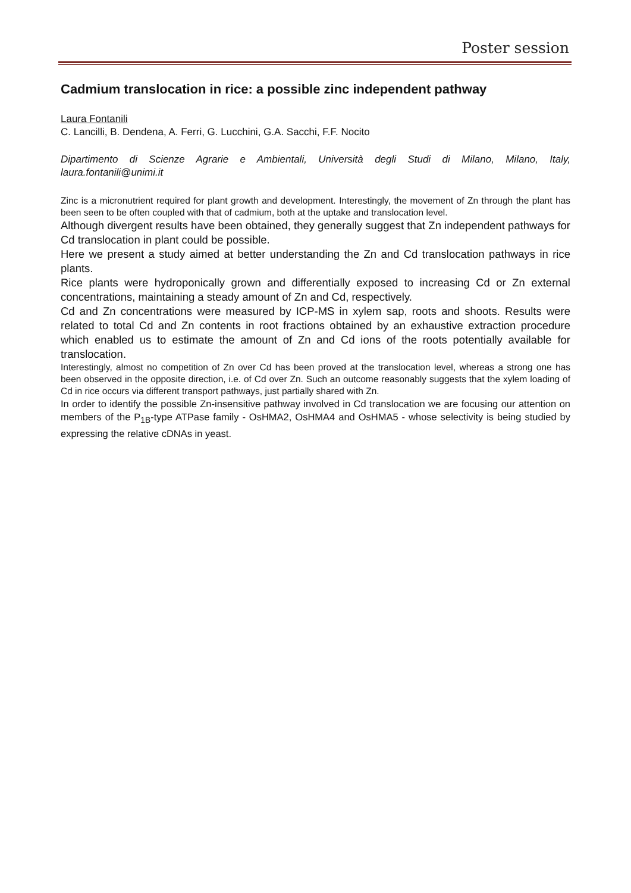Poster session
Cadmium translocation in rice: a possible zinc independent pathway
Laura Fontanili
C. Lancilli, B. Dendena, A. Ferri, G. Lucchini, G.A. Sacchi, F.F. Nocito
Dipartimento di Scienze Agrarie e Ambientali, Università degli Studi di Milano, Milano, Italy, laura.fontanili@unimi.it
Zinc is a micronutrient required for plant growth and development. Interestingly, the movement of Zn through the plant has been seen to be often coupled with that of cadmium, both at the uptake and translocation level.
Although divergent results have been obtained, they generally suggest that Zn independent pathways for Cd translocation in plant could be possible.
Here we present a study aimed at better understanding the Zn and Cd translocation pathways in rice plants.
Rice plants were hydroponically grown and differentially exposed to increasing Cd or Zn external concentrations, maintaining a steady amount of Zn and Cd, respectively.
Cd and Zn concentrations were measured by ICP-MS in xylem sap, roots and shoots. Results were related to total Cd and Zn contents in root fractions obtained by an exhaustive extraction procedure which enabled us to estimate the amount of Zn and Cd ions of the roots potentially available for translocation.
Interestingly, almost no competition of Zn over Cd has been proved at the translocation level, whereas a strong one has been observed in the opposite direction, i.e. of Cd over Zn. Such an outcome reasonably suggests that the xylem loading of Cd in rice occurs via different transport pathways, just partially shared with Zn.
In order to identify the possible Zn-insensitive pathway involved in Cd translocation we are focusing our attention on members of the P<sub>1B</sub>-type ATPase family - OsHMA2, OsHMA4 and OsHMA5 - whose selectivity is being studied by expressing the relative cDNAs in yeast.